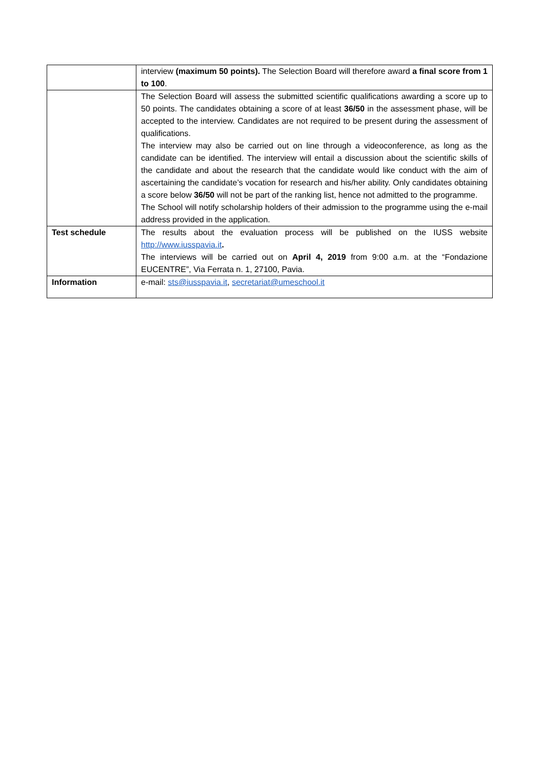| | interview (maximum 50 points). The Selection Board will therefore award a final score from 1 to 100 . |
| | The Selection Board will assess the submitted scientific qualifications awarding a score up to 50 points. The candidates obtaining a score of at least 36/50 in the assessment phase, will be accepted to the interview. Candidates are not required to be present during the assessment of qualifications. The interview may also be carried out on line through a videoconference, as long as the candidate can be identified. The interview will entail a discussion about the scientific skills of the candidate and about the research that the candidate would like conduct with the aim of ascertaining the candidate’s vocation for research and his/her ability. Only candidates obtaining a score below 36/50 will not be part of the ranking list, hence not admitted to the programme. The School will notify scholarship holders of their admission to the programme using the e-mail address provided in the application. |
| Test schedule | The results about the evaluation process will be published on the IUSS website http://www.iusspavia.it . The interviews will be carried out on April 4, 2019 from 9:00 a.m. at the “Fondazione EUCENTRE”, Via Ferrata n. 1, 27100, Pavia. |
| Information | e-mail: sts@iusspavia.it , secretariat@umeschool.it |